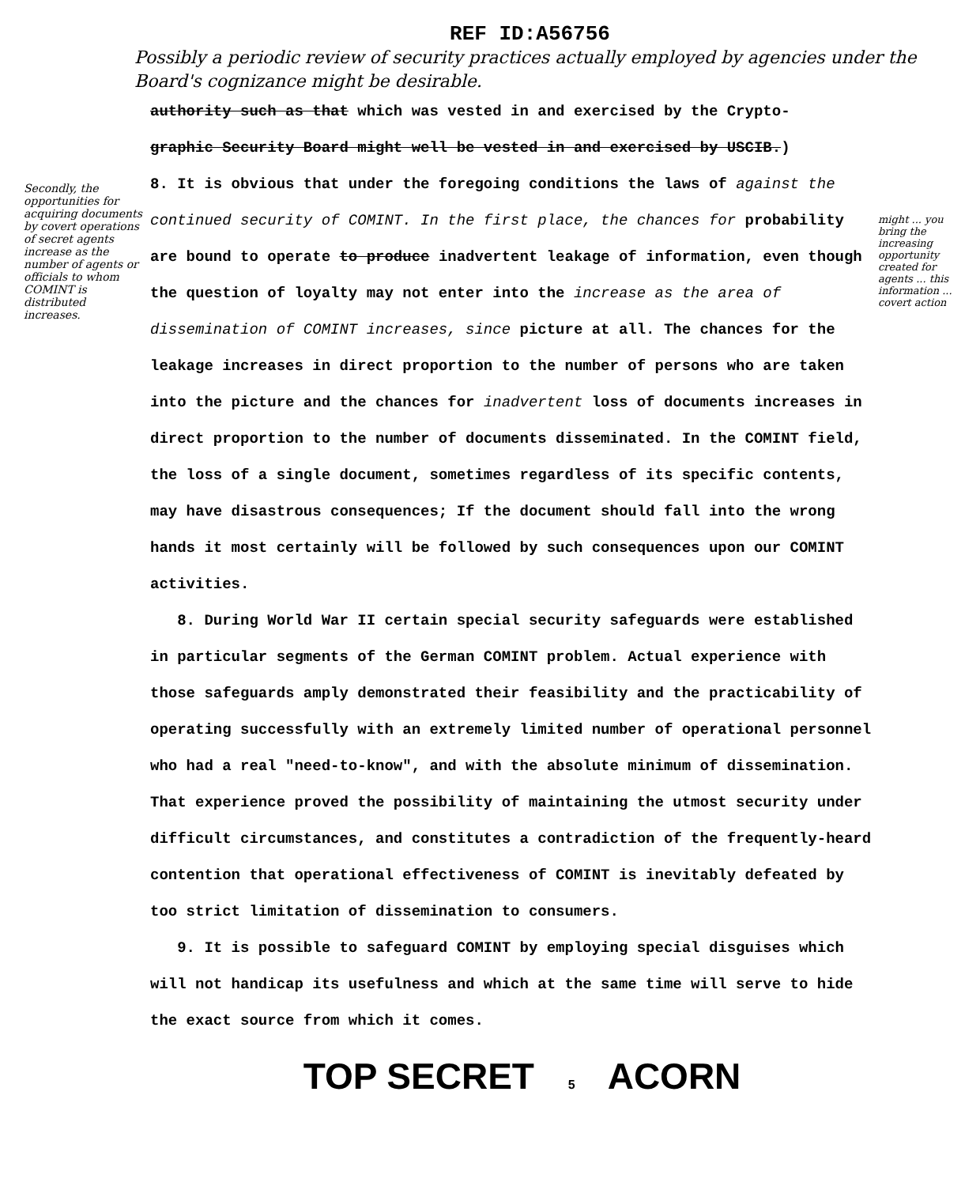REF ID:A56756
Possibly a periodic review of security practices actually employed by agencies under the Board's cognizance might be desirable.
authority such as that which was vested in and exercised by the Crypto-
graphic Security Board might well be vested in and exercised by USCIB.)
8. It is obvious that under the foregoing conditions the laws of against the continued security of COMINT. In the first place, the chances for probability are bound to operate to produce inadvertent leakage of information, even though the question of loyalty may not enter into the increase as the area of dissemination of COMINT increases, since picture at all. The chances for the leakage increases in direct proportion to the number of persons who are taken into the picture and the chances for inadvertent loss of documents increases in direct proportion to the number of documents disseminated. In the COMINT field, the loss of a single document, sometimes regardless of its specific contents, may have disastrous consequences; If the document should fall into the wrong hands it most certainly will be followed by such consequences upon our COMINT activities.
8. During World War II certain special security safeguards were established in particular segments of the German COMINT problem. Actual experience with those safeguards amply demonstrated their feasibility and the practicability of operating successfully with an extremely limited number of operational personnel who had a real "need-to-know", and with the absolute minimum of dissemination. That experience proved the possibility of maintaining the utmost security under difficult circumstances, and constitutes a contradiction of the frequently-heard contention that operational effectiveness of COMINT is inevitably defeated by too strict limitation of dissemination to consumers.
9. It is possible to safeguard COMINT by employing special disguises which will not handicap its usefulness and which at the same time will serve to hide the exact source from which it comes.
TOP SECRET 5 ACORN
Secondly, the opportunities for acquiring documents by covert operations of secret agents increase as the number of agents or officials to whom COMINT is distributed increases.
might ... you bring the increasing opportunity created for agents ... this information ... covert action